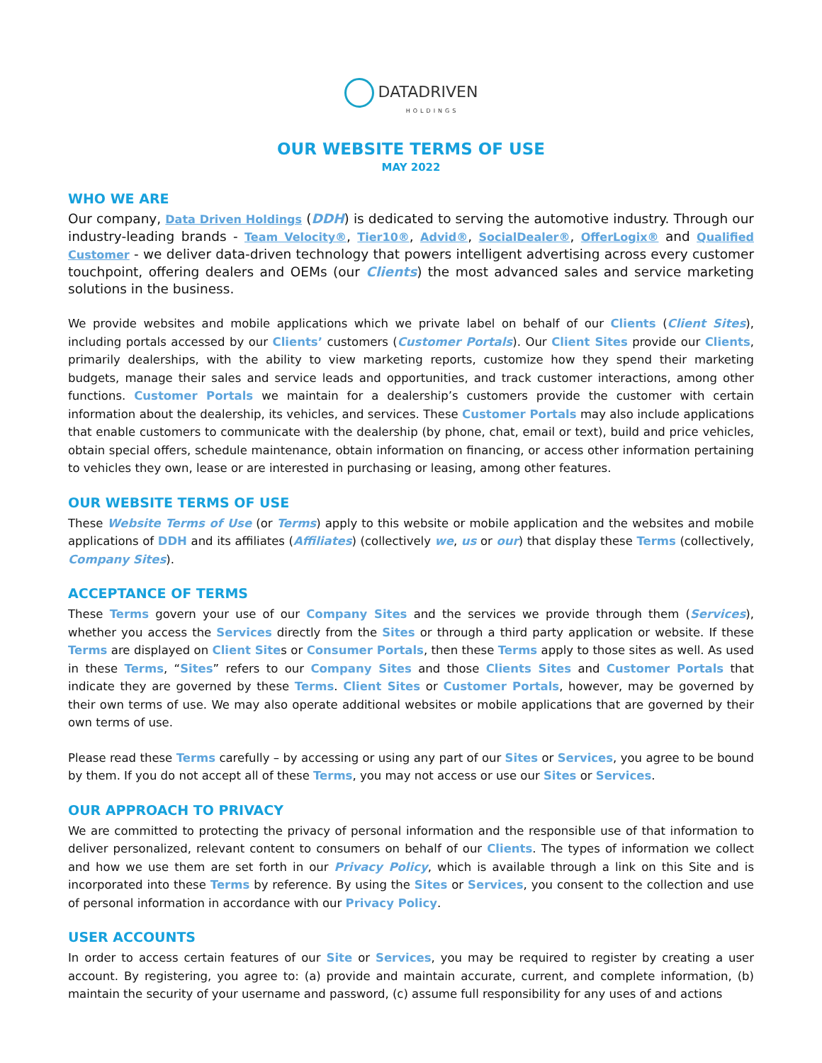DATADRIVEN
HOLDINGS
OUR WEBSITE TERMS OF USE
MAY 2022
WHO WE ARE
Our company, Data Driven Holdings (DDH) is dedicated to serving the automotive industry. Through our industry-leading brands - Team Velocity®, Tier10®, Advid®, SocialDealer®, OfferLogix® and Qualified Customer - we deliver data-driven technology that powers intelligent advertising across every customer touchpoint, offering dealers and OEMs (our Clients) the most advanced sales and service marketing solutions in the business.
We provide websites and mobile applications which we private label on behalf of our Clients (Client Sites), including portals accessed by our Clients’ customers (Customer Portals). Our Client Sites provide our Clients, primarily dealerships, with the ability to view marketing reports, customize how they spend their marketing budgets, manage their sales and service leads and opportunities, and track customer interactions, among other functions. Customer Portals we maintain for a dealership’s customers provide the customer with certain information about the dealership, its vehicles, and services. These Customer Portals may also include applications that enable customers to communicate with the dealership (by phone, chat, email or text), build and price vehicles, obtain special offers, schedule maintenance, obtain information on financing, or access other information pertaining to vehicles they own, lease or are interested in purchasing or leasing, among other features.
OUR WEBSITE TERMS OF USE
These Website Terms of Use (or Terms) apply to this website or mobile application and the websites and mobile applications of DDH and its affiliates (Affiliates) (collectively we, us or our) that display these Terms (collectively, Company Sites).
ACCEPTANCE OF TERMS
These Terms govern your use of our Company Sites and the services we provide through them (Services), whether you access the Services directly from the Sites or through a third party application or website. If these Terms are displayed on Client Sites or Consumer Portals, then these Terms apply to those sites as well. As used in these Terms, “Sites” refers to our Company Sites and those Clients Sites and Customer Portals that indicate they are governed by these Terms. Client Sites or Customer Portals, however, may be governed by their own terms of use. We may also operate additional websites or mobile applications that are governed by their own terms of use.
Please read these Terms carefully – by accessing or using any part of our Sites or Services, you agree to be bound by them. If you do not accept all of these Terms, you may not access or use our Sites or Services.
OUR APPROACH TO PRIVACY
We are committed to protecting the privacy of personal information and the responsible use of that information to deliver personalized, relevant content to consumers on behalf of our Clients. The types of information we collect and how we use them are set forth in our Privacy Policy, which is available through a link on this Site and is incorporated into these Terms by reference. By using the Sites or Services, you consent to the collection and use of personal information in accordance with our Privacy Policy.
USER ACCOUNTS
In order to access certain features of our Site or Services, you may be required to register by creating a user account. By registering, you agree to: (a) provide and maintain accurate, current, and complete information, (b) maintain the security of your username and password, (c) assume full responsibility for any uses of and actions